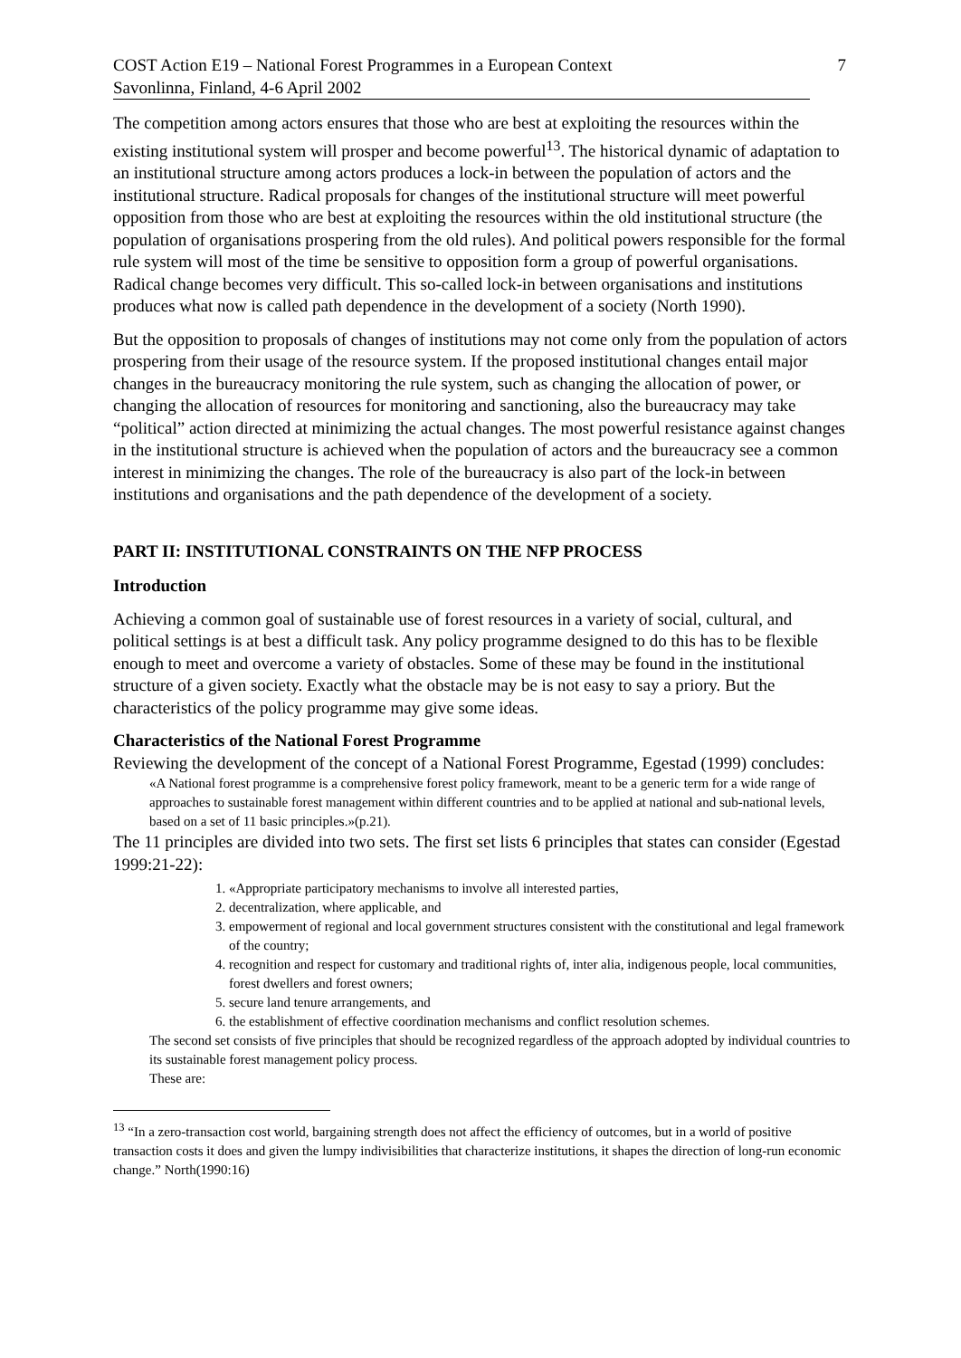COST Action E19 – National Forest Programmes in a European Context 7
Savonlinna, Finland, 4-6 April 2002
The competition among actors ensures that those who are best at exploiting the resources within the existing institutional system will prosper and become powerful<sup>13</sup>. The historical dynamic of adaptation to an institutional structure among actors produces a lock-in between the population of actors and the institutional structure. Radical proposals for changes of the institutional structure will meet powerful opposition from those who are best at exploiting the resources within the old institutional structure (the population of organisations prospering from the old rules). And political powers responsible for the formal rule system will most of the time be sensitive to opposition form a group of powerful organisations. Radical change becomes very difficult. This so-called lock-in between organisations and institutions produces what now is called path dependence in the development of a society (North 1990).
But the opposition to proposals of changes of institutions may not come only from the population of actors prospering from their usage of the resource system. If the proposed institutional changes entail major changes in the bureaucracy monitoring the rule system, such as changing the allocation of power, or changing the allocation of resources for monitoring and sanctioning, also the bureaucracy may take “political” action directed at minimizing the actual changes. The most powerful resistance against changes in the institutional structure is achieved when the population of actors and the bureaucracy see a common interest in minimizing the changes. The role of the bureaucracy is also part of the lock-in between institutions and organisations and the path dependence of the development of a society.
PART II: INSTITUTIONAL CONSTRAINTS ON THE NFP PROCESS
Introduction
Achieving a common goal of sustainable use of forest resources in a variety of social, cultural, and political settings is at best a difficult task. Any policy programme designed to do this has to be flexible enough to meet and overcome a variety of obstacles. Some of these may be found in the institutional structure of a given society. Exactly what the obstacle may be is not easy to say a priory. But the characteristics of the policy programme may give some ideas.
Characteristics of the National Forest Programme
Reviewing the development of the concept of a National Forest Programme, Egestad (1999) concludes:
«A National forest programme is a comprehensive forest policy framework, meant to be a generic term for a wide range of approaches to sustainable forest management within different countries and to be applied at national and sub-national levels, based on a set of 11 basic principles.»(p.21).
The 11 principles are divided into two sets. The first set lists 6 principles that states can consider (Egestad 1999:21-22):
1. «Appropriate participatory mechanisms to involve all interested parties,
2. decentralization, where applicable, and
3. empowerment of regional and local government structures consistent with the constitutional and legal framework of the country;
4. recognition and respect for customary and traditional rights of, inter alia, indigenous people, local communities, forest dwellers and forest owners;
5. secure land tenure arrangements, and
6. the establishment of effective coordination mechanisms and conflict resolution schemes.
The second set consists of five principles that should be recognized regardless of the approach adopted by individual countries to its sustainable forest management policy process.
These are:
<sup>13</sup> “In a zero-transaction cost world, bargaining strength does not affect the efficiency of outcomes, but in a world of positive transaction costs it does and given the lumpy indivisibilities that characterize institutions, it shapes the direction of long-run economic change.” North(1990:16)